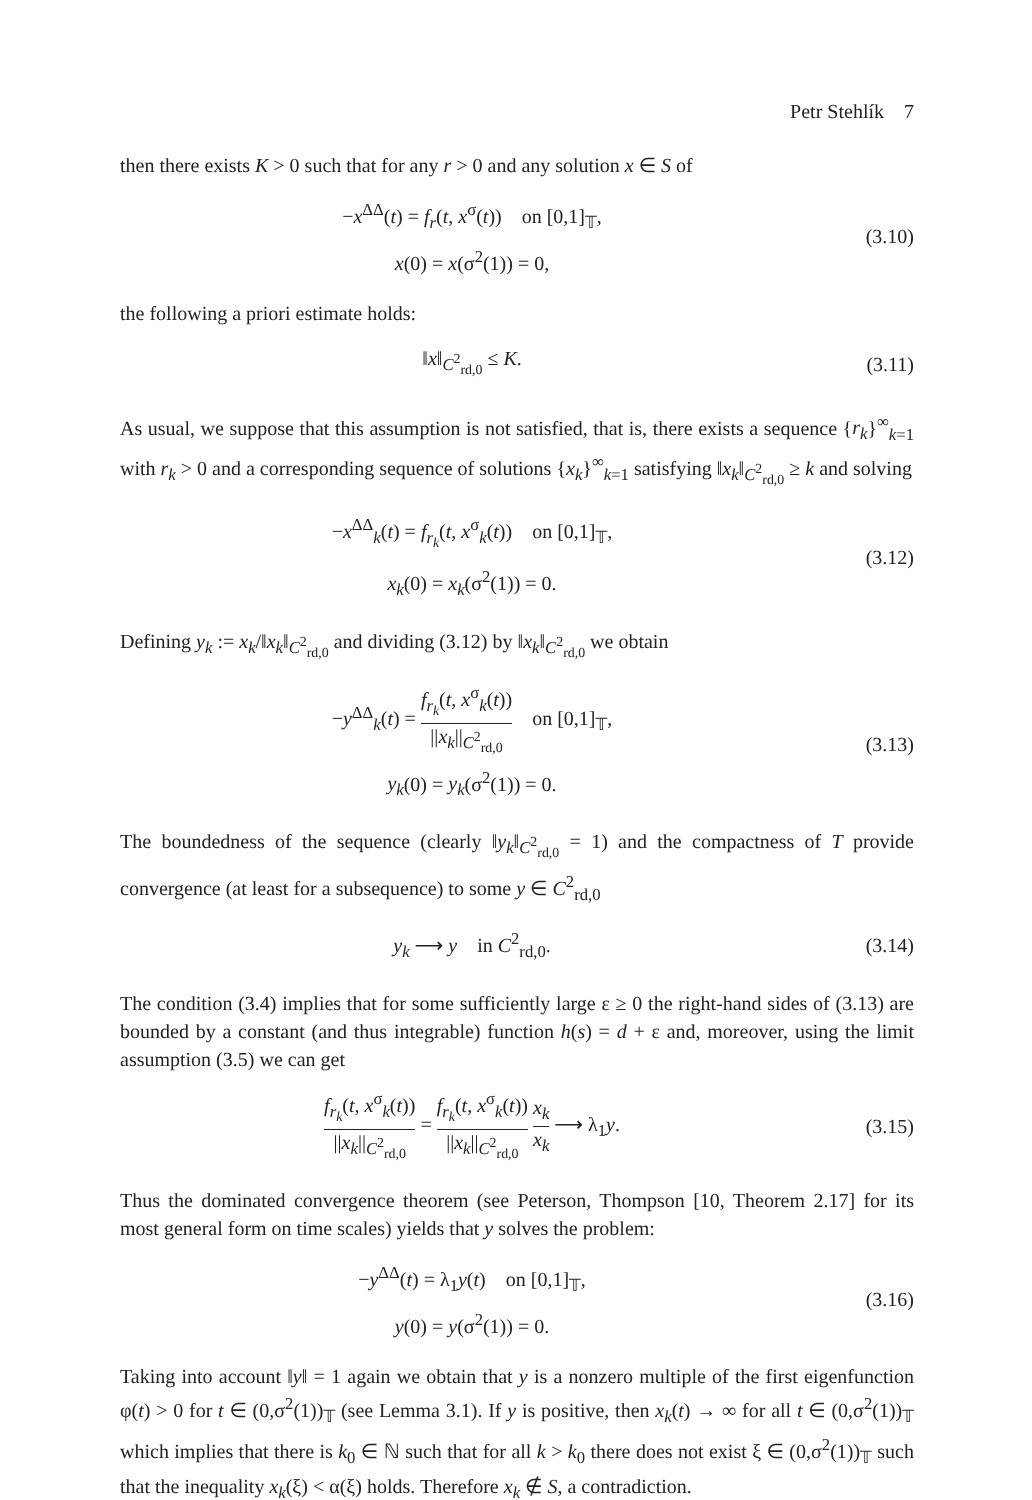Petr Stehlík 7
then there exists K > 0 such that for any r > 0 and any solution x ∈ S of
−x<sup>ΔΔ</sup>(t) = f<sub>r</sub>(t, x<sup>σ</sup>(t)) on [0,1]<sub>𝕋</sub>,
x(0) = x(σ<sup>2</sup>(1)) = 0,
(3.10)
the following a priori estimate holds:
‖x‖<sub>C<sup>2</sup><sub>rd,0</sub></sub> ≤ K.
(3.11)
As usual, we suppose that this assumption is not satisfied, that is, there exists a sequence {r<sub>k</sub>}<sup>∞</sup><sub>k=1</sub> with r<sub>k</sub> > 0 and a corresponding sequence of solutions {x<sub>k</sub>}<sup>∞</sup><sub>k=1</sub> satisfying ‖x<sub>k</sub>‖<sub>C<sup>2</sup><sub>rd,0</sub></sub> ≥ k and solving
−x<sup>ΔΔ</sup><sub>k</sub>(t) = f<sub>r<sub>k</sub></sub>(t, x<sup>σ</sup><sub>k</sub>(t)) on [0,1]<sub>𝕋</sub>,
x<sub>k</sub>(0) = x<sub>k</sub>(σ<sup>2</sup>(1)) = 0.
(3.12)
Defining y<sub>k</sub> := x<sub>k</sub>/‖x<sub>k</sub>‖<sub>C<sup>2</sup><sub>rd,0</sub></sub> and dividing (3.12) by ‖x<sub>k</sub>‖<sub>C<sup>2</sup><sub>rd,0</sub></sub> we obtain
−y<sup>ΔΔ</sup><sub>k</sub>(t) = f<sub>r<sub>k</sub></sub>(t, x<sup>σ</sup><sub>k</sub>(t)) ||x<sub>k</sub>||<sub>C<sup>2</sup><sub>rd,0</sub></sub> on [0,1]<sub>𝕋</sub>,
y<sub>k</sub>(0) = y<sub>k</sub>(σ<sup>2</sup>(1)) = 0.
(3.13)
The boundedness of the sequence (clearly ‖y<sub>k</sub>‖<sub>C<sup>2</sup><sub>rd,0</sub></sub> = 1) and the compactness of T provide convergence (at least for a subsequence) to some y ∈ C<sup>2</sup><sub>rd,0</sub>
y<sub>k</sub> ⟶ y in C<sup>2</sup><sub>rd,0</sub>.
(3.14)
The condition (3.4) implies that for some sufficiently large ε ≥ 0 the right-hand sides of (3.13) are bounded by a constant (and thus integrable) function h(s) = d + ε and, moreover, using the limit assumption (3.5) we can get
f<sub>r<sub>k</sub></sub>(t, x<sup>σ</sup><sub>k</sub>(t)) ||x<sub>k</sub>||<sub>C<sup>2</sup><sub>rd,0</sub></sub> = f<sub>r<sub>k</sub></sub>(t, x<sup>σ</sup><sub>k</sub>(t)) ||x<sub>k</sub>||<sub>C<sup>2</sup><sub>rd,0</sub></sub> x<sub>k</sub> x<sub>k</sub> ⟶ λ<sub>1</sub>y.
(3.15)
Thus the dominated convergence theorem (see Peterson, Thompson [10, Theorem 2.17] for its most general form on time scales) yields that y solves the problem:
−y<sup>ΔΔ</sup>(t) = λ<sub>1</sub>y(t) on [0,1]<sub>𝕋</sub>,
y(0) = y(σ<sup>2</sup>(1)) = 0.
(3.16)
Taking into account ‖y‖ = 1 again we obtain that y is a nonzero multiple of the first eigenfunction φ(t) > 0 for t ∈ (0,σ<sup>2</sup>(1))<sub>𝕋</sub> (see Lemma 3.1). If y is positive, then x<sub>k</sub>(t) → ∞ for all t ∈ (0,σ<sup>2</sup>(1))<sub>𝕋</sub> which implies that there is k<sub>0</sub> ∈ ℕ such that for all k > k<sub>0</sub> there does not exist ξ ∈ (0,σ<sup>2</sup>(1))<sub>𝕋</sub> such that the inequality x<sub>k</sub>(ξ) < α(ξ) holds. Therefore x<sub>k</sub> ∉ S, a contradiction.